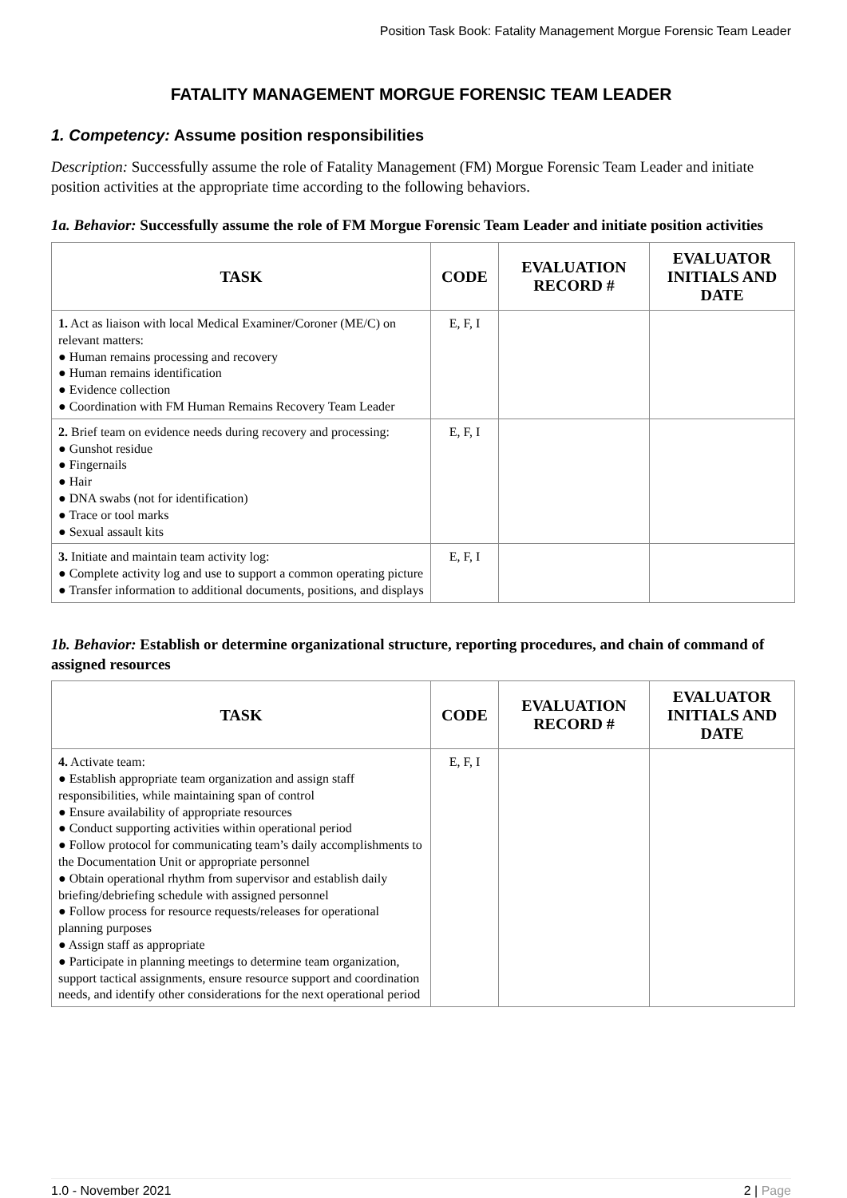Position Task Book: Fatality Management Morgue Forensic Team Leader
FATALITY MANAGEMENT MORGUE FORENSIC TEAM LEADER
1. Competency: Assume position responsibilities
Description: Successfully assume the role of Fatality Management (FM) Morgue Forensic Team Leader and initiate position activities at the appropriate time according to the following behaviors.
1a. Behavior: Successfully assume the role of FM Morgue Forensic Team Leader and initiate position activities
| TASK | CODE | EVALUATION RECORD # | EVALUATOR INITIALS AND DATE |
| --- | --- | --- | --- |
| 1. Act as liaison with local Medical Examiner/Coroner (ME/C) on relevant matters: ● Human remains processing and recovery ● Human remains identification ● Evidence collection ● Coordination with FM Human Remains Recovery Team Leader | E, F, I | | |
| 2. Brief team on evidence needs during recovery and processing: ● Gunshot residue ● Fingernails ● Hair ● DNA swabs (not for identification) ● Trace or tool marks ● Sexual assault kits | E, F, I | | |
| 3. Initiate and maintain team activity log: ● Complete activity log and use to support a common operating picture ● Transfer information to additional documents, positions, and displays | E, F, I | | |
1b. Behavior: Establish or determine organizational structure, reporting procedures, and chain of command of assigned resources
| TASK | CODE | EVALUATION RECORD # | EVALUATOR INITIALS AND DATE |
| --- | --- | --- | --- |
| 4. Activate team: ● Establish appropriate team organization and assign staff responsibilities, while maintaining span of control ● Ensure availability of appropriate resources ● Conduct supporting activities within operational period ● Follow protocol for communicating team’s daily accomplishments to the Documentation Unit or appropriate personnel ● Obtain operational rhythm from supervisor and establish daily briefing/debriefing schedule with assigned personnel ● Follow process for resource requests/releases for operational planning purposes ● Assign staff as appropriate ● Participate in planning meetings to determine team organization, support tactical assignments, ensure resource support and coordination needs, and identify other considerations for the next operational period | E, F, I | | |
1.0 - November 2021 2 | Page